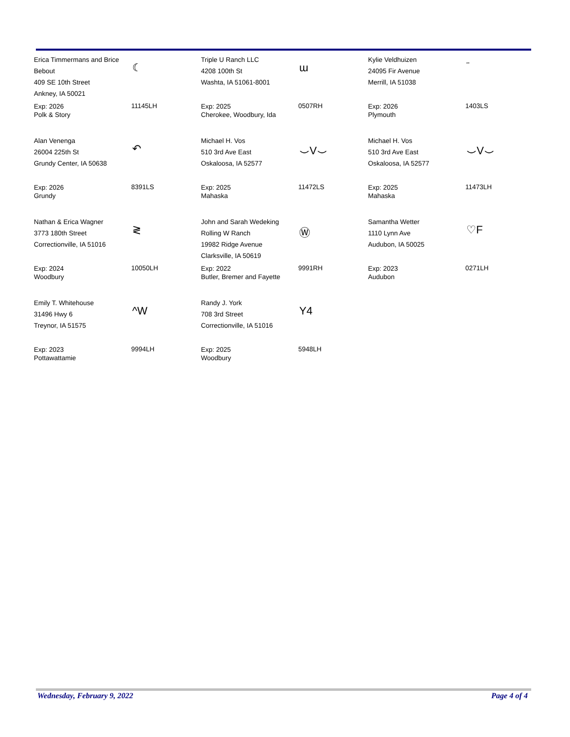Erica Timmermans and Brice Bebout
409 SE 10th Street
Ankney, IA 50021
☾
Exp: 2026
Polk & Story
11145LH
Triple U Ranch LLC
4208 100th St
Washta, IA 51061-8001
ɯ
Exp: 2025
Cherokee, Woodbury, Ida
0507RH
Kylie Veldhuizen
24095 Fir Avenue
Merrill, IA 51038
▪▪▪
Exp: 2026
Plymouth
1403LS
Alan Venenga
26004 225th St
Grundy Center, IA 50638
↶
Exp: 2026
Grundy
8391LS
Michael H. Vos
510 3rd Ave East
Oskaloosa, IA 52577
⌣V⌣
Exp: 2025
Mahaska
11472LS
Michael H. Vos
510 3rd Ave East
Oskaloosa, IA 52577
⌣V⌣
Exp: 2025
Mahaska
11473LH
Nathan & Erica Wagner
3773 180th Street
Correctionville, IA 51016
≷
Exp: 2024
Woodbury
10050LH
John and Sarah Wedeking
Rolling W Ranch
19982 Ridge Avenue
Clarksville, IA 50619
Ⓦ
Exp: 2022
Butler, Bremer and Fayette
9991RH
Samantha Wetter
1110 Lynn Ave
Audubon, IA 50025
♡F
Exp: 2023
Audubon
0271LH
Emily T. Whitehouse
31496 Hwy 6
Treynor, IA 51575
^W
Exp: 2023
Pottawattamie
9994LH
Randy J. York
708 3rd Street
Correctionville, IA 51016
Y4
Exp: 2025
Woodbury
5948LH
Wednesday, February 9, 2022 Page 4 of 4